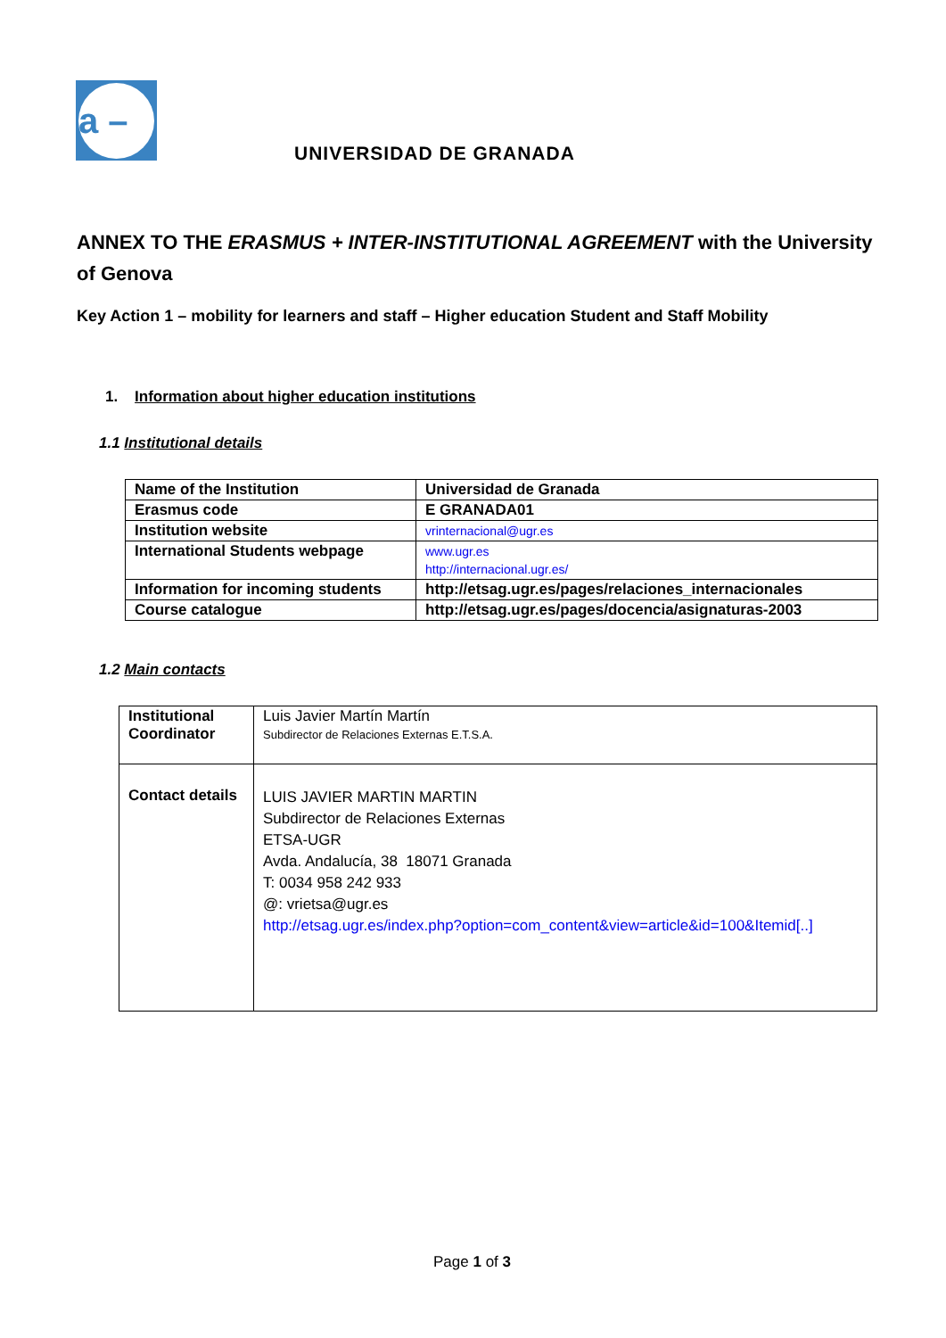a –
UNIVERSIDAD DE GRANADA
ANNEX TO THE ERASMUS + INTER-INSTITUTIONAL AGREEMENT with the University of Genova
Key Action 1 – mobility for learners and staff – Higher education Student and Staff Mobility
1. Information about higher education institutions
1.1 Institutional details
| Name of the Institution | Universidad de Granada |
| Erasmus code | E GRANADA01 |
| Institution website | vrinternacional@ugr.es |
| International Students webpage | www.ugr.es http://internacional.ugr.es/ |
| Information for incoming students | http://etsag.ugr.es/pages/relaciones_internacionales |
| Course catalogue | http://etsag.ugr.es/pages/docencia/asignaturas-2003 |
1.2 Main contacts
| Institutional Coordinator | Luis Javier Martín Martín Subdirector de Relaciones Externas E.T.S.A. |
| Contact details | LUIS JAVIER MARTIN MARTIN Subdirector de Relaciones Externas ETSA-UGR Avda. Andalucía, 38 18071 Granada T: 0034 958 242 933 @: vrietsa@ugr.es http://etsag.ugr.es/index.php?option=com_content&view=article&id=100&Itemid[..] |
Page 1 of 3